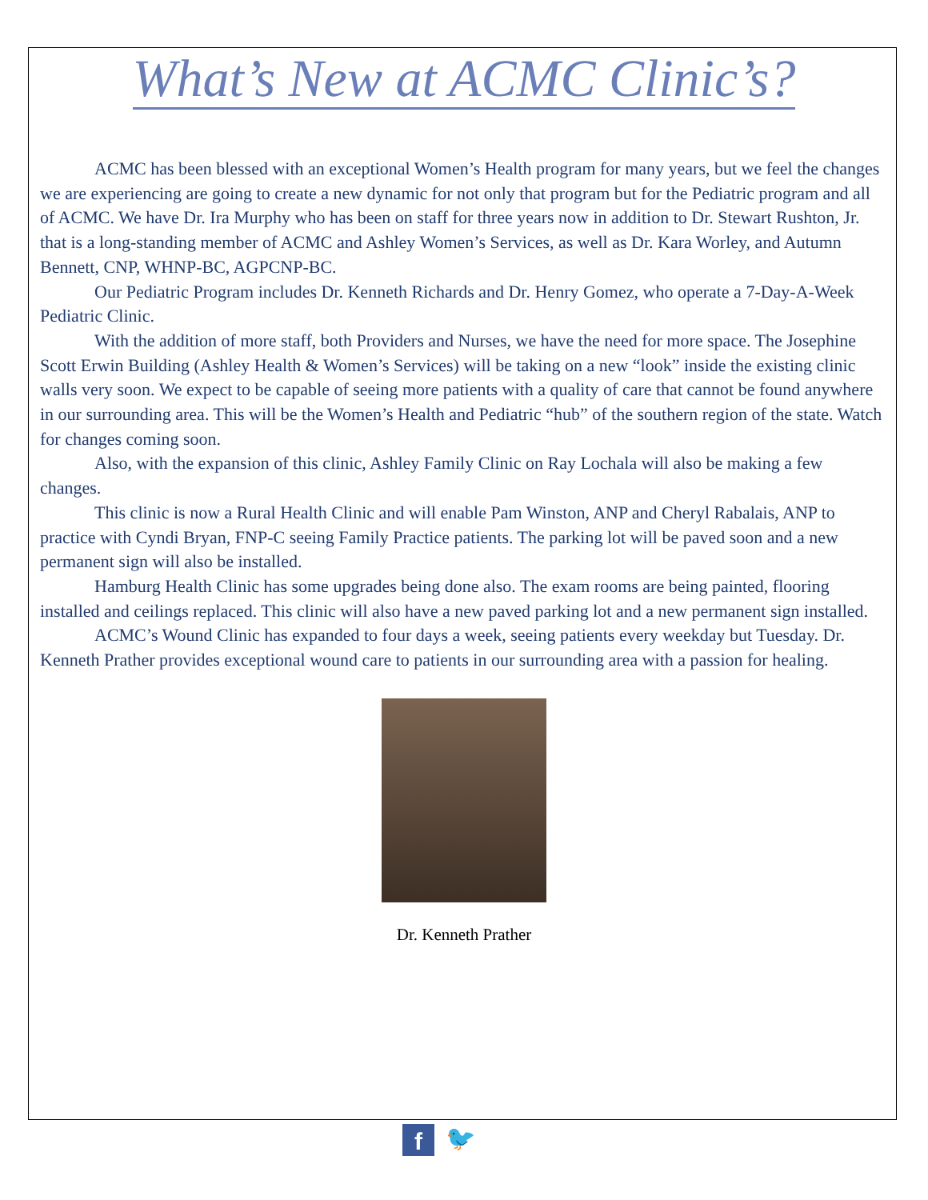What’s New at ACMC Clinic’s?
ACMC has been blessed with an exceptional Women’s Health program for many years, but we feel the changes we are experiencing are going to create a new dynamic for not only that program but for the Pediatric program and all of ACMC. We have Dr. Ira Murphy who has been on staff for three years now in addition to Dr. Stewart Rushton, Jr. that is a long-standing member of ACMC and Ashley Women’s Services, as well as Dr. Kara Worley, and Autumn Bennett, CNP, WHNP-BC, AGPCNP-BC.
Our Pediatric Program includes Dr. Kenneth Richards and Dr. Henry Gomez, who operate a 7-Day-A-Week Pediatric Clinic.
With the addition of more staff, both Providers and Nurses, we have the need for more space. The Josephine Scott Erwin Building (Ashley Health & Women’s Services) will be taking on a new “look” inside the existing clinic walls very soon. We expect to be capable of seeing more patients with a quality of care that cannot be found anywhere in our surrounding area. This will be the Women’s Health and Pediatric “hub” of the southern region of the state. Watch for changes coming soon.
Also, with the expansion of this clinic, Ashley Family Clinic on Ray Lochala will also be making a few changes.
This clinic is now a Rural Health Clinic and will enable Pam Winston, ANP and Cheryl Rabalais, ANP to practice with Cyndi Bryan, FNP-C seeing Family Practice patients. The parking lot will be paved soon and a new permanent sign will also be installed.
Hamburg Health Clinic has some upgrades being done also. The exam rooms are being painted, flooring installed and ceilings replaced. This clinic will also have a new paved parking lot and a new permanent sign installed.
ACMC’s Wound Clinic has expanded to four days a week, seeing patients every weekday but Tuesday. Dr. Kenneth Prather provides exceptional wound care to patients in our surrounding area with a passion for healing.
Dr. Kenneth Prather
f
🐦